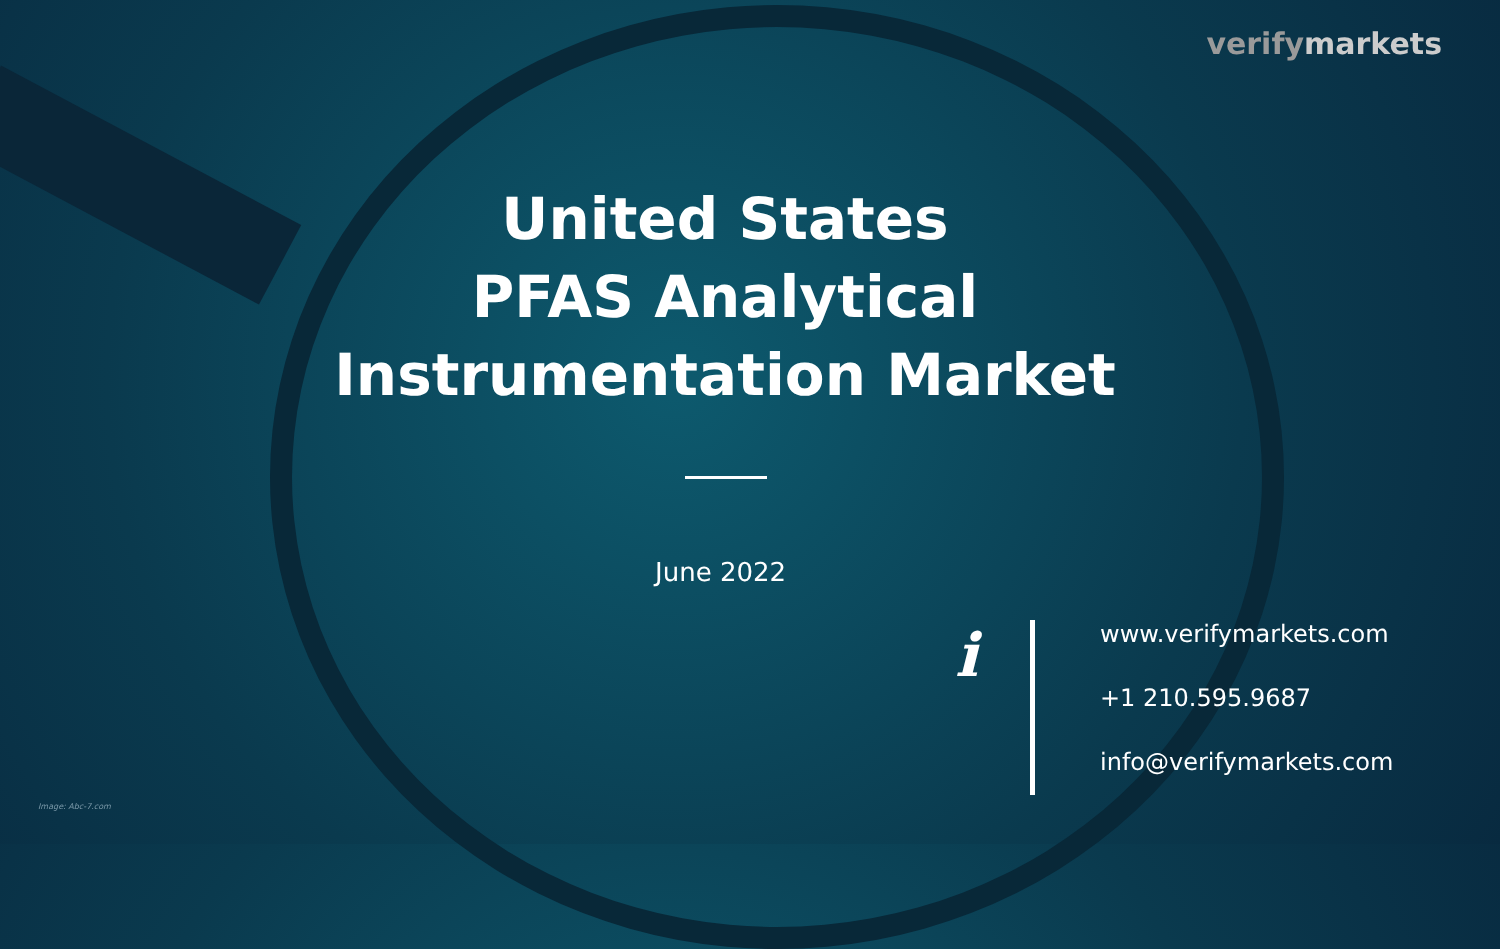verifymarkets
United States
PFAS Analytical
Instrumentation Market
June 2022
i
www.verifymarkets.com
+1 210.595.9687
info@verifymarkets.com
Image: Abc-7.com